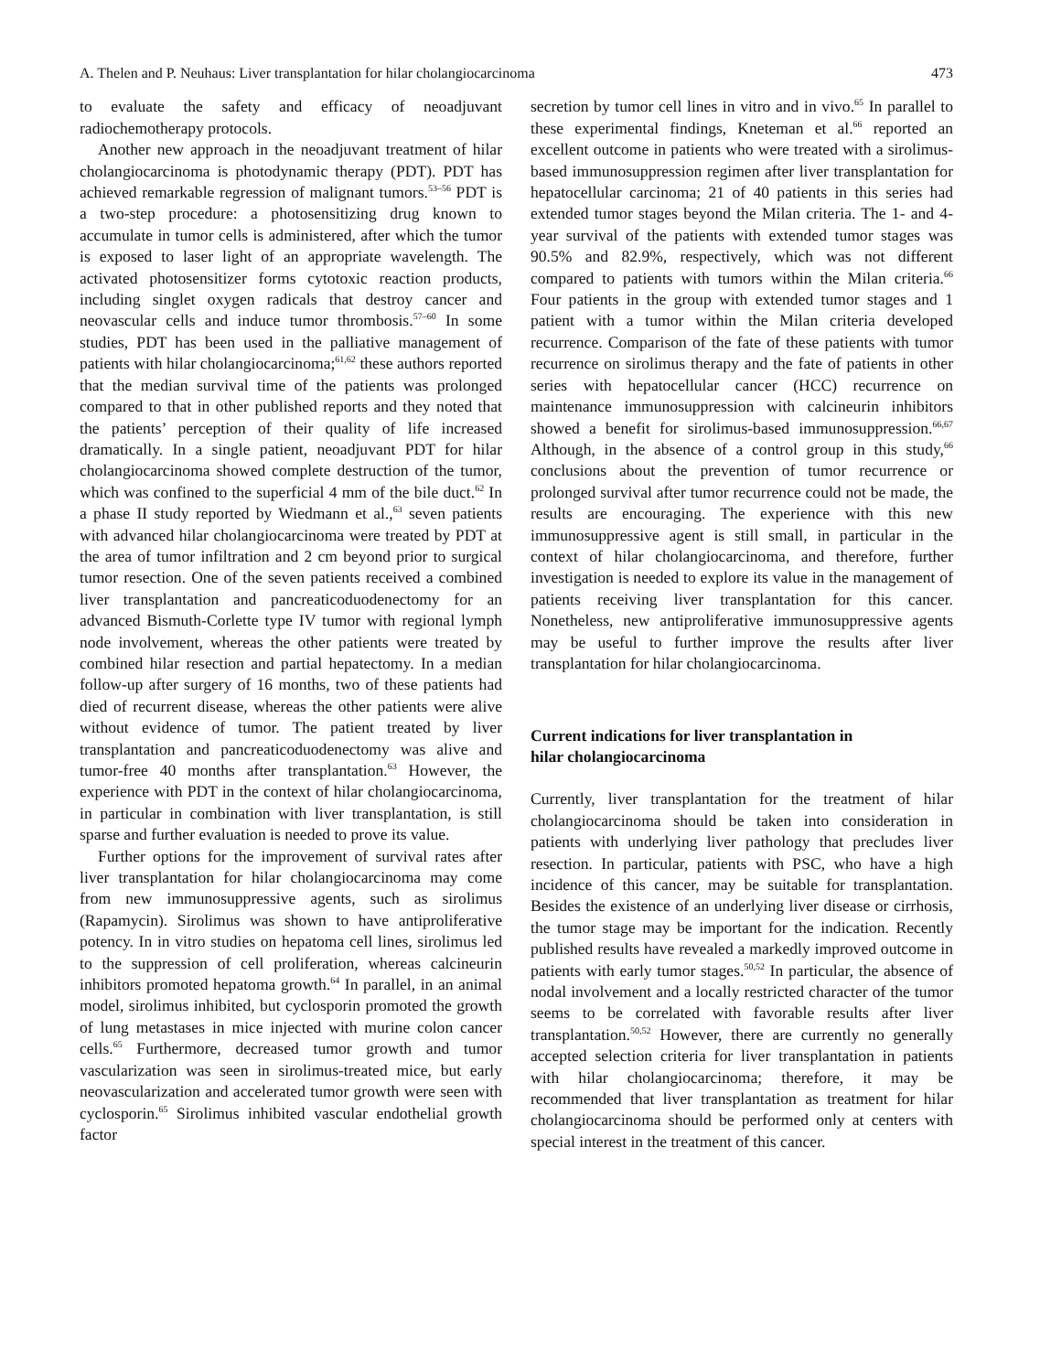A. Thelen and P. Neuhaus: Liver transplantation for hilar cholangiocarcinoma 473
to evaluate the safety and efficacy of neoadjuvant radiochemotherapy protocols.
Another new approach in the neoadjuvant treatment of hilar cholangiocarcinoma is photodynamic therapy (PDT). PDT has achieved remarkable regression of malignant tumors.<sup>53–56</sup> PDT is a two-step procedure: a photosensitizing drug known to accumulate in tumor cells is administered, after which the tumor is exposed to laser light of an appropriate wavelength. The activated photosensitizer forms cytotoxic reaction products, including singlet oxygen radicals that destroy cancer and neovascular cells and induce tumor thrombosis.<sup>57–60</sup> In some studies, PDT has been used in the palliative management of patients with hilar cholangiocarcinoma;<sup>61,62</sup> these authors reported that the median survival time of the patients was prolonged compared to that in other published reports and they noted that the patients’ perception of their quality of life increased dramatically. In a single patient, neoadjuvant PDT for hilar cholangiocarcinoma showed complete destruction of the tumor, which was confined to the superficial 4 mm of the bile duct.<sup>62</sup> In a phase II study reported by Wiedmann et al.,<sup>63</sup> seven patients with advanced hilar cholangiocarcinoma were treated by PDT at the area of tumor infiltration and 2 cm beyond prior to surgical tumor resection. One of the seven patients received a combined liver transplantation and pancreaticoduodenectomy for an advanced Bismuth-Corlette type IV tumor with regional lymph node involvement, whereas the other patients were treated by combined hilar resection and partial hepatectomy. In a median follow-up after surgery of 16 months, two of these patients had died of recurrent disease, whereas the other patients were alive without evidence of tumor. The patient treated by liver transplantation and pancreaticoduodenectomy was alive and tumor-free 40 months after transplantation.<sup>63</sup> However, the experience with PDT in the context of hilar cholangiocarcinoma, in particular in combination with liver transplantation, is still sparse and further evaluation is needed to prove its value.
Further options for the improvement of survival rates after liver transplantation for hilar cholangiocarcinoma may come from new immunosuppressive agents, such as sirolimus (Rapamycin). Sirolimus was shown to have antiproliferative potency. In in vitro studies on hepatoma cell lines, sirolimus led to the suppression of cell proliferation, whereas calcineurin inhibitors promoted hepatoma growth.<sup>64</sup> In parallel, in an animal model, sirolimus inhibited, but cyclosporin promoted the growth of lung metastases in mice injected with murine colon cancer cells.<sup>65</sup> Furthermore, decreased tumor growth and tumor vascularization was seen in sirolimus-treated mice, but early neovascularization and accelerated tumor growth were seen with cyclosporin.<sup>65</sup> Sirolimus inhibited vascular endothelial growth factor
secretion by tumor cell lines in vitro and in vivo.<sup>65</sup> In parallel to these experimental findings, Kneteman et al.<sup>66</sup> reported an excellent outcome in patients who were treated with a sirolimus-based immunosuppression regimen after liver transplantation for hepatocellular carcinoma; 21 of 40 patients in this series had extended tumor stages beyond the Milan criteria. The 1- and 4-year survival of the patients with extended tumor stages was 90.5% and 82.9%, respectively, which was not different compared to patients with tumors within the Milan criteria.<sup>66</sup> Four patients in the group with extended tumor stages and 1 patient with a tumor within the Milan criteria developed recurrence. Comparison of the fate of these patients with tumor recurrence on sirolimus therapy and the fate of patients in other series with hepatocellular cancer (HCC) recurrence on maintenance immunosuppression with calcineurin inhibitors showed a benefit for sirolimus-based immunosuppression.<sup>66,67</sup> Although, in the absence of a control group in this study,<sup>66</sup> conclusions about the prevention of tumor recurrence or prolonged survival after tumor recurrence could not be made, the results are encouraging. The experience with this new immunosuppressive agent is still small, in particular in the context of hilar cholangiocarcinoma, and therefore, further investigation is needed to explore its value in the management of patients receiving liver transplantation for this cancer. Nonetheless, new antiproliferative immunosuppressive agents may be useful to further improve the results after liver transplantation for hilar cholangiocarcinoma.
Current indications for liver transplantation in
hilar cholangiocarcinoma
Currently, liver transplantation for the treatment of hilar cholangiocarcinoma should be taken into consideration in patients with underlying liver pathology that precludes liver resection. In particular, patients with PSC, who have a high incidence of this cancer, may be suitable for transplantation. Besides the existence of an underlying liver disease or cirrhosis, the tumor stage may be important for the indication. Recently published results have revealed a markedly improved outcome in patients with early tumor stages.<sup>50,52</sup> In particular, the absence of nodal involvement and a locally restricted character of the tumor seems to be correlated with favorable results after liver transplantation.<sup>50,52</sup> However, there are currently no generally accepted selection criteria for liver transplantation in patients with hilar cholangiocarcinoma; therefore, it may be recommended that liver transplantation as treatment for hilar cholangiocarcinoma should be performed only at centers with special interest in the treatment of this cancer.